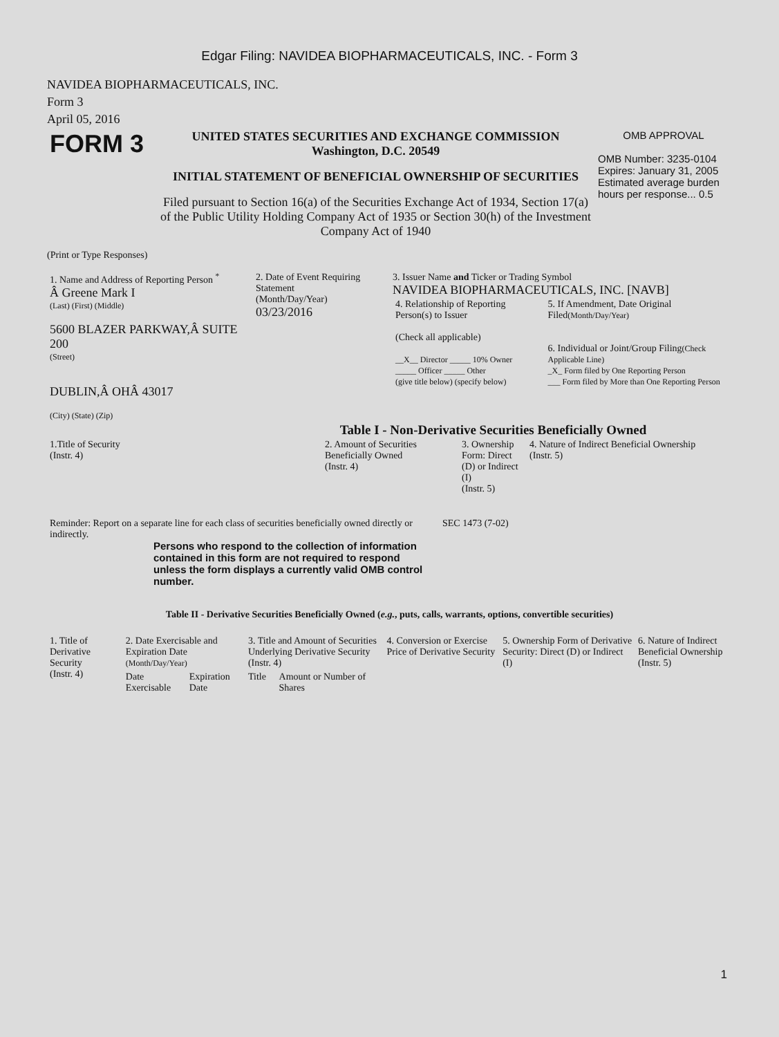Edgar Filing: NAVIDEA BIOPHARMACEUTICALS, INC. - Form 3
NAVIDEA BIOPHARMACEUTICALS, INC.
Form 3
April 05, 2016
| FORM 3 | UNITED STATES SECURITIES AND EXCHANGE COMMISSION Washington, D.C. 20549 INITIAL STATEMENT OF BENEFICIAL OWNERSHIP OF SECURITIES Filed pursuant to Section 16(a) of the Securities Exchange Act of 1934, Section 17(a) of the Public Utility Holding Company Act of 1935 or Section 30(h) of the Investment Company Act of 1940 | OMB APPROVAL OMB Number: 3235-0104 Expires: January 31, 2005 Estimated average burden hours per response... 0.5 |
(Print or Type Responses)
| 1. Name and Address of Reporting Person <sup>*</sup> Â Greene Mark I (Last) (First) (Middle) 5600 BLAZER PARKWAY,Â SUITE 200 (Street) DUBLIN,Â OHÂ 43017 (City) (State) (Zip) | 2. Date of Event Requiring Statement (Month/Day/Year) 03/23/2016 | 3. Issuer Name and Ticker or Trading Symbol NAVIDEA BIOPHARMACEUTICALS, INC. [NAVB] / 4. Relationship of Reporting Person(s) to Issuer (Check all applicable) __X__ Director _____ 10% Owner _____ Officer _____ Other (give title below) (specify below) / 5. If Amendment, Date Original Filed (Month/Day/Year) 6. Individual or Joint/Group Filing (Check Applicable Line) _X_ Form filed by One Reporting Person ___ Form filed by More than One Reporting Person / |
Table I - Non-Derivative Securities Beneficially Owned
| 1.Title of Security (Instr. 4) | 2. Amount of Securities Beneficially Owned (Instr. 4) | 3. Ownership Form: Direct (D) or Indirect (I) (Instr. 5) | 4. Nature of Indirect Beneficial Ownership (Instr. 5) |
| --- | --- | --- | --- |
| Reminder: Report on a separate line for each class of securities beneficially owned directly or indirectly. Persons who respond to the collection of information contained in this form are not required to respond unless the form displays a currently valid OMB control number. | SEC 1473 (7-02) |
Table II - Derivative Securities Beneficially Owned (e.g., puts, calls, warrants, options, convertible securities)
| 1. Title of Derivative Security (Instr. 4) | 2. Date Exercisable and Expiration Date (Month/Day/Year) | | 3. Title and Amount of Securities Underlying Derivative Security (Instr. 4) | | 4. Conversion or Exercise Price of Derivative Security | 5. Ownership Form of Derivative Security: Direct (D) or Indirect (I) | 6. Nature of Indirect Beneficial Ownership (Instr. 5) |
| --- | --- | --- | --- | --- | --- | --- | --- |
| | Date Exercisable | Expiration Date | Title | Amount or Number of Shares | | | |
1